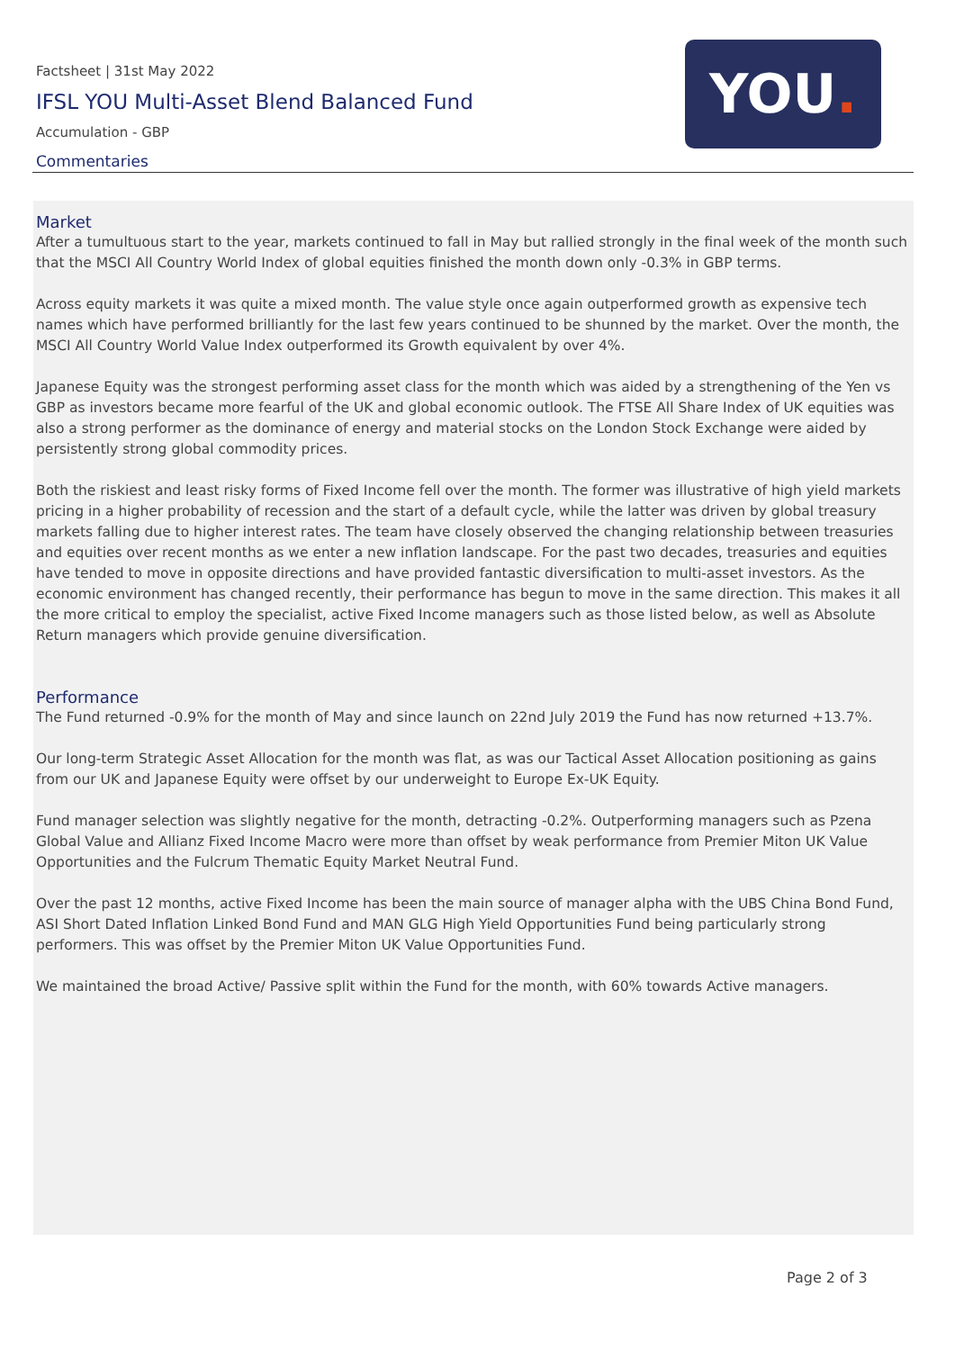Factsheet | 31st May 2022
IFSL YOU Multi-Asset Blend Balanced Fund
Accumulation - GBP
Commentaries
YOU.
Market
After a tumultuous start to the year, markets continued to fall in May but rallied strongly in the final week of the month such that the MSCI All Country World Index of global equities finished the month down only -0.3% in GBP terms.
Across equity markets it was quite a mixed month. The value style once again outperformed growth as expensive tech names which have performed brilliantly for the last few years continued to be shunned by the market. Over the month, the MSCI All Country World Value Index outperformed its Growth equivalent by over 4%.
Japanese Equity was the strongest performing asset class for the month which was aided by a strengthening of the Yen vs GBP as investors became more fearful of the UK and global economic outlook. The FTSE All Share Index of UK equities was also a strong performer as the dominance of energy and material stocks on the London Stock Exchange were aided by persistently strong global commodity prices.
Both the riskiest and least risky forms of Fixed Income fell over the month. The former was illustrative of high yield markets pricing in a higher probability of recession and the start of a default cycle, while the latter was driven by global treasury markets falling due to higher interest rates. The team have closely observed the changing relationship between treasuries and equities over recent months as we enter a new inflation landscape. For the past two decades, treasuries and equities have tended to move in opposite directions and have provided fantastic diversification to multi-asset investors. As the economic environment has changed recently, their performance has begun to move in the same direction. This makes it all the more critical to employ the specialist, active Fixed Income managers such as those listed below, as well as Absolute Return managers which provide genuine diversification.
Performance
The Fund returned -0.9% for the month of May and since launch on 22nd July 2019 the Fund has now returned +13.7%.
Our long-term Strategic Asset Allocation for the month was flat, as was our Tactical Asset Allocation positioning as gains from our UK and Japanese Equity were offset by our underweight to Europe Ex-UK Equity.
Fund manager selection was slightly negative for the month, detracting -0.2%. Outperforming managers such as Pzena Global Value and Allianz Fixed Income Macro were more than offset by weak performance from Premier Miton UK Value Opportunities and the Fulcrum Thematic Equity Market Neutral Fund.
Over the past 12 months, active Fixed Income has been the main source of manager alpha with the UBS China Bond Fund, ASI Short Dated Inflation Linked Bond Fund and MAN GLG High Yield Opportunities Fund being particularly strong performers. This was offset by the Premier Miton UK Value Opportunities Fund.
We maintained the broad Active/ Passive split within the Fund for the month, with 60% towards Active managers.
Page 2 of 3